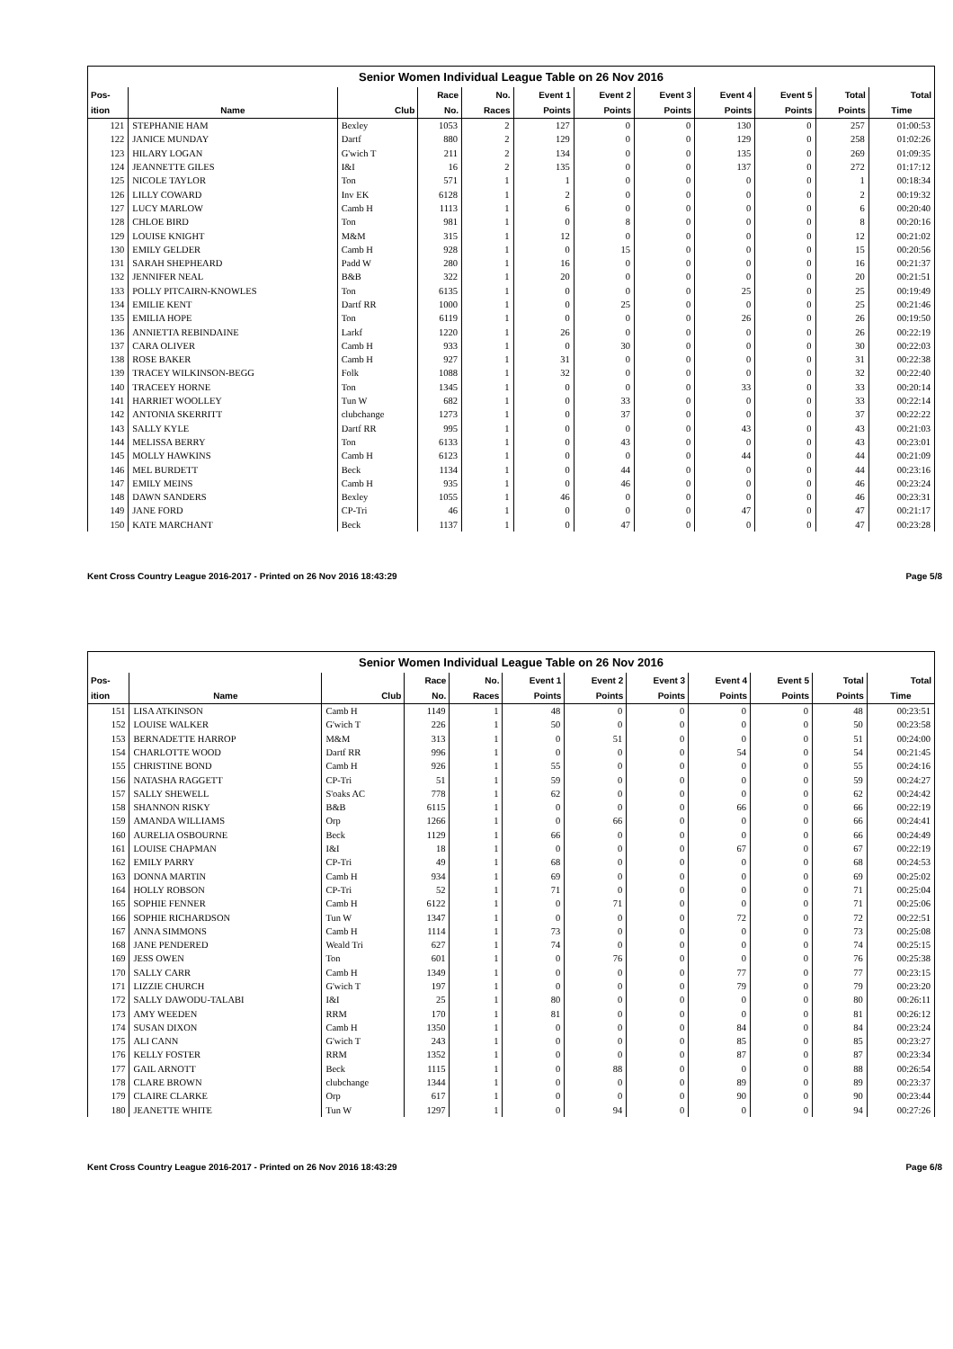Senior Women Individual League Table on 26 Nov 2016
| Pos- | | | Race | No. | Event 1 | Event 2 | Event 3 | Event 4 | Event 5 | Total | Total |
| --- | --- | --- | --- | --- | --- | --- | --- | --- | --- | --- | --- |
| ition | Name | Club | No. | Races | Points | Points | Points | Points | Points | Points | Time |
| 121 | STEPHANIE HAM | Bexley | 1053 | 2 | 127 | 0 | 0 | 130 | 0 | 257 | 01:00:53 |
| 122 | JANICE MUNDAY | Dartf | 880 | 2 | 129 | 0 | 0 | 129 | 0 | 258 | 01:02:26 |
| 123 | HILARY LOGAN | G'wich T | 211 | 2 | 134 | 0 | 0 | 135 | 0 | 269 | 01:09:35 |
| 124 | JEANNETTE GILES | I&I | 16 | 2 | 135 | 0 | 0 | 137 | 0 | 272 | 01:17:12 |
| 125 | NICOLE TAYLOR | Ton | 571 | 1 | 1 | 0 | 0 | 0 | 0 | 1 | 00:18:34 |
| 126 | LILLY COWARD | Inv EK | 6128 | 1 | 2 | 0 | 0 | 0 | 0 | 2 | 00:19:32 |
| 127 | LUCY MARLOW | Camb H | 1113 | 1 | 6 | 0 | 0 | 0 | 0 | 6 | 00:20:40 |
| 128 | CHLOE BIRD | Ton | 981 | 1 | 0 | 8 | 0 | 0 | 0 | 8 | 00:20:16 |
| 129 | LOUISE KNIGHT | M&M | 315 | 1 | 12 | 0 | 0 | 0 | 0 | 12 | 00:21:02 |
| 130 | EMILY GELDER | Camb H | 928 | 1 | 0 | 15 | 0 | 0 | 0 | 15 | 00:20:56 |
| 131 | SARAH SHEPHEARD | Padd W | 280 | 1 | 16 | 0 | 0 | 0 | 0 | 16 | 00:21:37 |
| 132 | JENNIFER NEAL | B&B | 322 | 1 | 20 | 0 | 0 | 0 | 0 | 20 | 00:21:51 |
| 133 | POLLY PITCAIRN-KNOWLES | Ton | 6135 | 1 | 0 | 0 | 0 | 25 | 0 | 25 | 00:19:49 |
| 134 | EMILIE KENT | Dartf RR | 1000 | 1 | 0 | 25 | 0 | 0 | 0 | 25 | 00:21:46 |
| 135 | EMILIA HOPE | Ton | 6119 | 1 | 0 | 0 | 0 | 26 | 0 | 26 | 00:19:50 |
| 136 | ANNIETTA REBINDAINE | Larkf | 1220 | 1 | 26 | 0 | 0 | 0 | 0 | 26 | 00:22:19 |
| 137 | CARA OLIVER | Camb H | 933 | 1 | 0 | 30 | 0 | 0 | 0 | 30 | 00:22:03 |
| 138 | ROSE BAKER | Camb H | 927 | 1 | 31 | 0 | 0 | 0 | 0 | 31 | 00:22:38 |
| 139 | TRACEY WILKINSON-BEGG | Folk | 1088 | 1 | 32 | 0 | 0 | 0 | 0 | 32 | 00:22:40 |
| 140 | TRACEEY HORNE | Ton | 1345 | 1 | 0 | 0 | 0 | 33 | 0 | 33 | 00:20:14 |
| 141 | HARRIET WOOLLEY | Tun W | 682 | 1 | 0 | 33 | 0 | 0 | 0 | 33 | 00:22:14 |
| 142 | ANTONIA SKERRITT | clubchange | 1273 | 1 | 0 | 37 | 0 | 0 | 0 | 37 | 00:22:22 |
| 143 | SALLY KYLE | Dartf RR | 995 | 1 | 0 | 0 | 0 | 43 | 0 | 43 | 00:21:03 |
| 144 | MELISSA BERRY | Ton | 6133 | 1 | 0 | 43 | 0 | 0 | 0 | 43 | 00:23:01 |
| 145 | MOLLY HAWKINS | Camb H | 6123 | 1 | 0 | 0 | 0 | 44 | 0 | 44 | 00:21:09 |
| 146 | MEL BURDETT | Beck | 1134 | 1 | 0 | 44 | 0 | 0 | 0 | 44 | 00:23:16 |
| 147 | EMILY MEINS | Camb H | 935 | 1 | 0 | 46 | 0 | 0 | 0 | 46 | 00:23:24 |
| 148 | DAWN SANDERS | Bexley | 1055 | 1 | 46 | 0 | 0 | 0 | 0 | 46 | 00:23:31 |
| 149 | JANE FORD | CP-Tri | 46 | 1 | 0 | 0 | 0 | 47 | 0 | 47 | 00:21:17 |
| 150 | KATE MARCHANT | Beck | 1137 | 1 | 0 | 47 | 0 | 0 | 0 | 47 | 00:23:28 |
Kent Cross Country League 2016-2017 - Printed on 26 Nov 2016 18:43:29 Page 5/8
Senior Women Individual League Table on 26 Nov 2016
| Pos- | | | Race | No. | Event 1 | Event 2 | Event 3 | Event 4 | Event 5 | Total | Total |
| --- | --- | --- | --- | --- | --- | --- | --- | --- | --- | --- | --- |
| ition | Name | Club | No. | Races | Points | Points | Points | Points | Points | Points | Time |
| 151 | LISA ATKINSON | Camb H | 1149 | 1 | 48 | 0 | 0 | 0 | 0 | 48 | 00:23:51 |
| 152 | LOUISE WALKER | G'wich T | 226 | 1 | 50 | 0 | 0 | 0 | 0 | 50 | 00:23:58 |
| 153 | BERNADETTE HARROP | M&M | 313 | 1 | 0 | 51 | 0 | 0 | 0 | 51 | 00:24:00 |
| 154 | CHARLOTTE WOOD | Dartf RR | 996 | 1 | 0 | 0 | 0 | 54 | 0 | 54 | 00:21:45 |
| 155 | CHRISTINE BOND | Camb H | 926 | 1 | 55 | 0 | 0 | 0 | 0 | 55 | 00:24:16 |
| 156 | NATASHA RAGGETT | CP-Tri | 51 | 1 | 59 | 0 | 0 | 0 | 0 | 59 | 00:24:27 |
| 157 | SALLY SHEWELL | S'oaks AC | 778 | 1 | 62 | 0 | 0 | 0 | 0 | 62 | 00:24:42 |
| 158 | SHANNON RISKY | B&B | 6115 | 1 | 0 | 0 | 0 | 66 | 0 | 66 | 00:22:19 |
| 159 | AMANDA WILLIAMS | Orp | 1266 | 1 | 0 | 66 | 0 | 0 | 0 | 66 | 00:24:41 |
| 160 | AURELIA OSBOURNE | Beck | 1129 | 1 | 66 | 0 | 0 | 0 | 0 | 66 | 00:24:49 |
| 161 | LOUISE CHAPMAN | I&I | 18 | 1 | 0 | 0 | 0 | 67 | 0 | 67 | 00:22:19 |
| 162 | EMILY PARRY | CP-Tri | 49 | 1 | 68 | 0 | 0 | 0 | 0 | 68 | 00:24:53 |
| 163 | DONNA MARTIN | Camb H | 934 | 1 | 69 | 0 | 0 | 0 | 0 | 69 | 00:25:02 |
| 164 | HOLLY ROBSON | CP-Tri | 52 | 1 | 71 | 0 | 0 | 0 | 0 | 71 | 00:25:04 |
| 165 | SOPHIE FENNER | Camb H | 6122 | 1 | 0 | 71 | 0 | 0 | 0 | 71 | 00:25:06 |
| 166 | SOPHIE RICHARDSON | Tun W | 1347 | 1 | 0 | 0 | 0 | 72 | 0 | 72 | 00:22:51 |
| 167 | ANNA SIMMONS | Camb H | 1114 | 1 | 73 | 0 | 0 | 0 | 0 | 73 | 00:25:08 |
| 168 | JANE PENDERED | Weald Tri | 627 | 1 | 74 | 0 | 0 | 0 | 0 | 74 | 00:25:15 |
| 169 | JESS OWEN | Ton | 601 | 1 | 0 | 76 | 0 | 0 | 0 | 76 | 00:25:38 |
| 170 | SALLY CARR | Camb H | 1349 | 1 | 0 | 0 | 0 | 77 | 0 | 77 | 00:23:15 |
| 171 | LIZZIE CHURCH | G'wich T | 197 | 1 | 0 | 0 | 0 | 79 | 0 | 79 | 00:23:20 |
| 172 | SALLY DAWODU-TALABI | I&I | 25 | 1 | 80 | 0 | 0 | 0 | 0 | 80 | 00:26:11 |
| 173 | AMY WEEDEN | RRM | 170 | 1 | 81 | 0 | 0 | 0 | 0 | 81 | 00:26:12 |
| 174 | SUSAN DIXON | Camb H | 1350 | 1 | 0 | 0 | 0 | 84 | 0 | 84 | 00:23:24 |
| 175 | ALI CANN | G'wich T | 243 | 1 | 0 | 0 | 0 | 85 | 0 | 85 | 00:23:27 |
| 176 | KELLY FOSTER | RRM | 1352 | 1 | 0 | 0 | 0 | 87 | 0 | 87 | 00:23:34 |
| 177 | GAIL ARNOTT | Beck | 1115 | 1 | 0 | 88 | 0 | 0 | 0 | 88 | 00:26:54 |
| 178 | CLARE BROWN | clubchange | 1344 | 1 | 0 | 0 | 0 | 89 | 0 | 89 | 00:23:37 |
| 179 | CLAIRE CLARKE | Orp | 617 | 1 | 0 | 0 | 0 | 90 | 0 | 90 | 00:23:44 |
| 180 | JEANETTE WHITE | Tun W | 1297 | 1 | 0 | 94 | 0 | 0 | 0 | 94 | 00:27:26 |
Kent Cross Country League 2016-2017 - Printed on 26 Nov 2016 18:43:29 Page 6/8